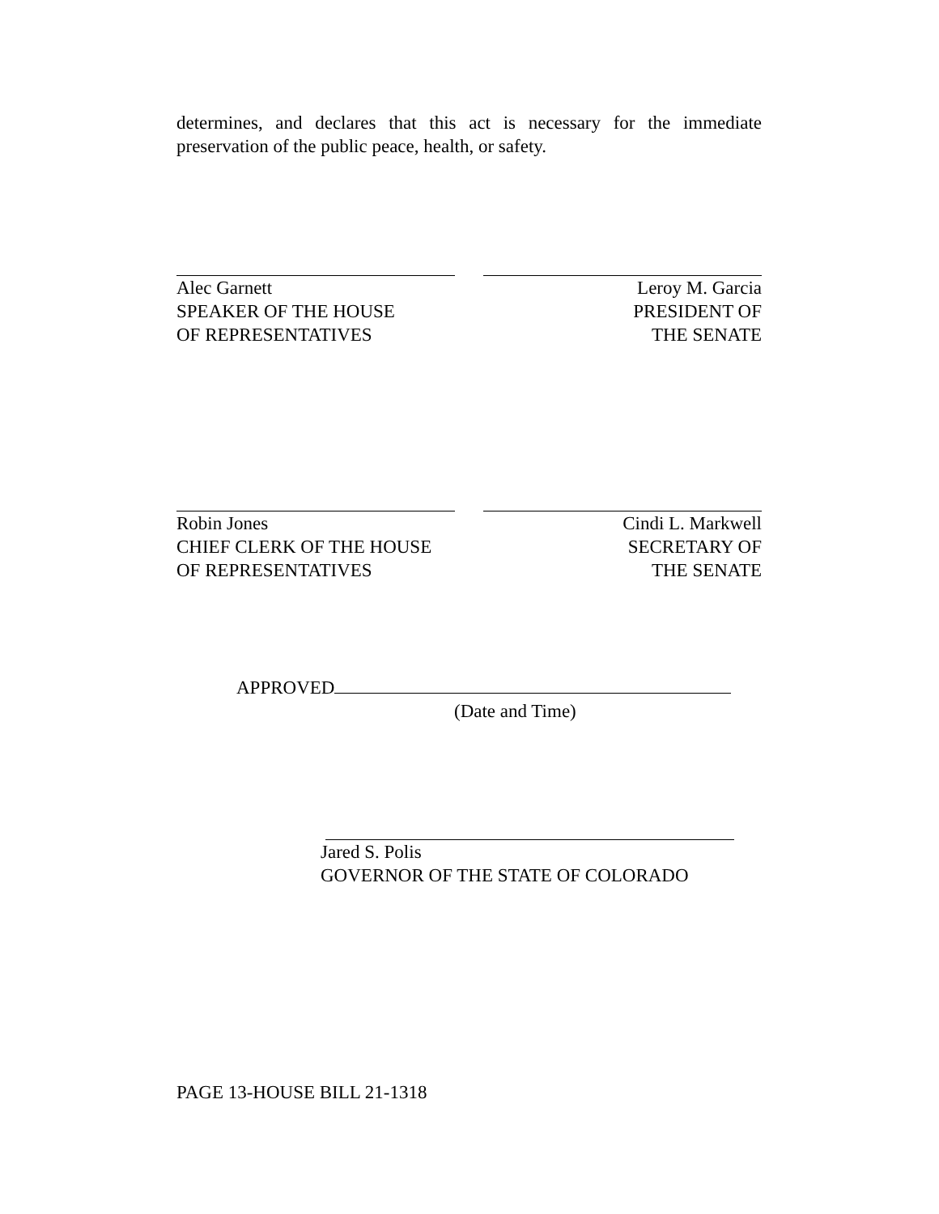determines, and declares that this act is necessary for the immediate preservation of the public peace, health, or safety.
Alec Garnett
SPEAKER OF THE HOUSE
OF REPRESENTATIVES
Leroy M. Garcia
PRESIDENT OF
THE SENATE
Robin Jones
CHIEF CLERK OF THE HOUSE
OF REPRESENTATIVES
Cindi L. Markwell
SECRETARY OF
THE SENATE
APPROVED
(Date and Time)
Jared S. Polis
GOVERNOR OF THE STATE OF COLORADO
PAGE 13-HOUSE BILL 21-1318